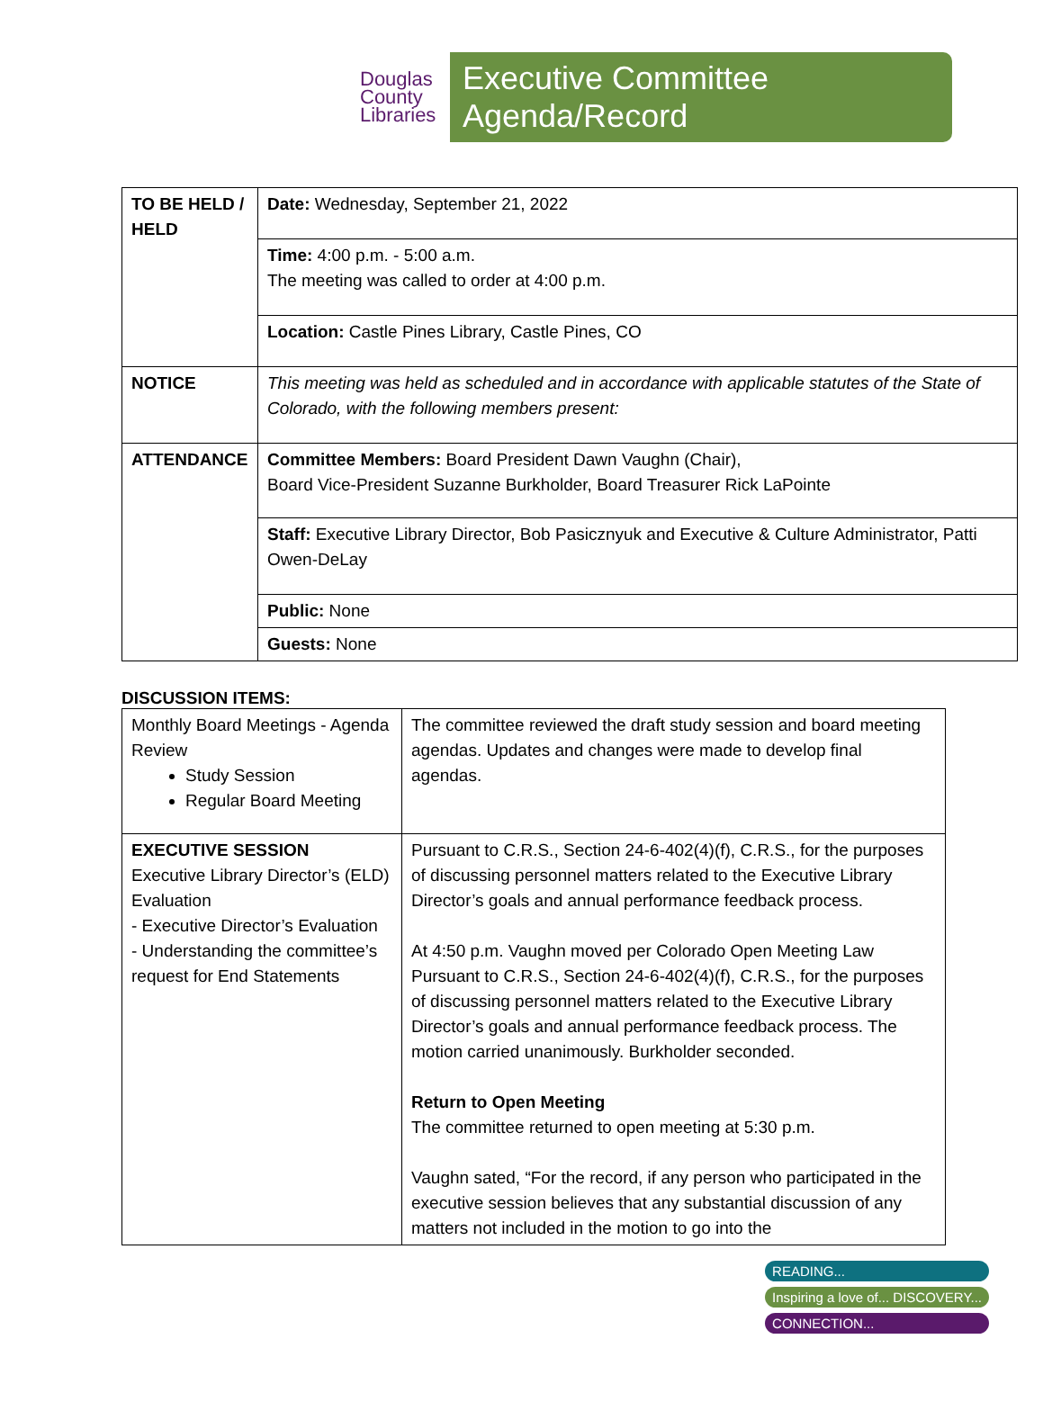Douglas County Libraries
Executive Committee Agenda/Record
| TO BE HELD / HELD | Date: Wednesday, September 21, 2022 |
| | Time: 4:00 p.m. - 5:00 a.m. The meeting was called to order at 4:00 p.m. |
| | Location: Castle Pines Library, Castle Pines, CO |
| NOTICE | This meeting was held as scheduled and in accordance with applicable statutes of the State of Colorado, with the following members present: |
| ATTENDANCE | Committee Members: Board President Dawn Vaughn (Chair), Board Vice-President Suzanne Burkholder, Board Treasurer Rick LaPointe |
| | Staff: Executive Library Director, Bob Pasicznyuk and Executive & Culture Administrator, Patti Owen-DeLay |
| | Public: None |
| | Guests: None |
DISCUSSION ITEMS:
| Monthly Board Meetings - Agenda Review Study Session Regular Board Meeting | The committee reviewed the draft study session and board meeting agendas. Updates and changes were made to develop final agendas. |
| EXECUTIVE SESSION Executive Library Director’s (ELD) Evaluation - Executive Director’s Evaluation - Understanding the committee’s request for End Statements | Pursuant to C.R.S., Section 24-6-402(4)(f), C.R.S., for the purposes of discussing personnel matters related to the Executive Library Director’s goals and annual performance feedback process. At 4:50 p.m. Vaughn moved per Colorado Open Meeting Law Pursuant to C.R.S., Section 24-6-402(4)(f), C.R.S., for the purposes of discussing personnel matters related to the Executive Library Director’s goals and annual performance feedback process. The motion carried unanimously. Burkholder seconded. Return to Open Meeting The committee returned to open meeting at 5:30 p.m. Vaughn sated, “For the record, if any person who participated in the executive session believes that any substantial discussion of any matters not included in the motion to go into the |
READING...
Inspiring a love of... DISCOVERY...
CONNECTION...